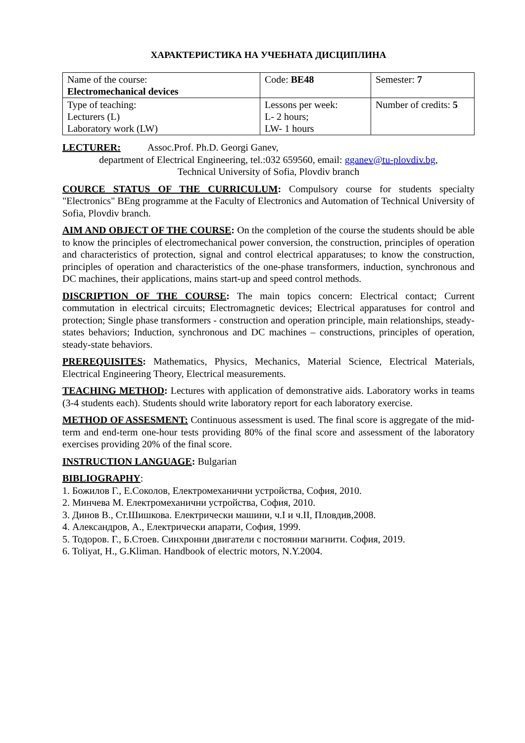ХАРАКТЕРИСТИКА НА УЧЕБНАТА ДИСЦИПЛИНА
| Name of the course: Electromechanical devices | Code: BE48 | Semester: 7 |
| Type of teaching: Lecturers (L) Laboratory work (LW) | Lessons per week: L- 2 hours; LW- 1 hours | Number of credits: 5 |
LECTURER: Assoc.Prof. Ph.D. Georgi Ganev,
department of Electrical Engineering, tel.:032 659560, email: gganev@tu-plovdiv.bg,
Technical University of Sofia, Plovdiv branch
COURCE STATUS OF THE CURRICULUM: Compulsory course for students specialty "Electronics" BEng programme at the Faculty of Electronics and Automation of Technical University of Sofia, Plovdiv branch.
AIM AND OBJECT OF THE COURSE: On the completion of the course the students should be able to know the principles of electromechanical power conversion, the construction, principles of operation and characteristics of protection, signal and control electrical apparatuses; to know the construction, principles of operation and characteristics of the one-phase transformers, induction, synchronous and DC machines, their applications, mains start-up and speed control methods.
DISCRIPTION OF THE COURSE: The main topics concern: Electrical contact; Current commutation in electrical circuits; Electromagnetic devices; Electrical apparatuses for control and protection; Single phase transformers - construction and operation principle, main relationships, steady-states behaviors; Induction, synchronous and DC machines – constructions, principles of operation, steady-state behaviors.
PREREQUISITES: Mathematics, Physics, Mechanics, Material Science, Electrical Materials, Electrical Engineering Theory, Electrical measurements.
TEACHING METHOD: Lectures with application of demonstrative aids. Laboratory works in teams (3-4 students each). Students should write laboratory report for each laboratory exercise.
METHOD OF ASSESMENT: Continuous assessment is used. The final score is aggregate of the mid-term and end-term one-hour tests providing 80% of the final score and assessment of the laboratory exercises providing 20% of the final score.
INSTRUCTION LANGUAGE: Bulgarian
BIBLIOGRAPHY:
1. Божилов Г., Е.Соколов, Електромеханични устройства, София, 2010.
2. Минчева М. Електромеханични устройства, София, 2010.
3. Динов В., Ст.Шишкова. Електрически машини, ч.I и ч.II, Пловдив,2008.
4. Александров, А., Електрически апарати, София, 1999.
5. Тодоров. Г., Б.Стоев. Синхронни двигатели с постоянни магнити. София, 2019.
6. Toliyat, H., G.Kliman. Handbook of electric motors, N.Y.2004.